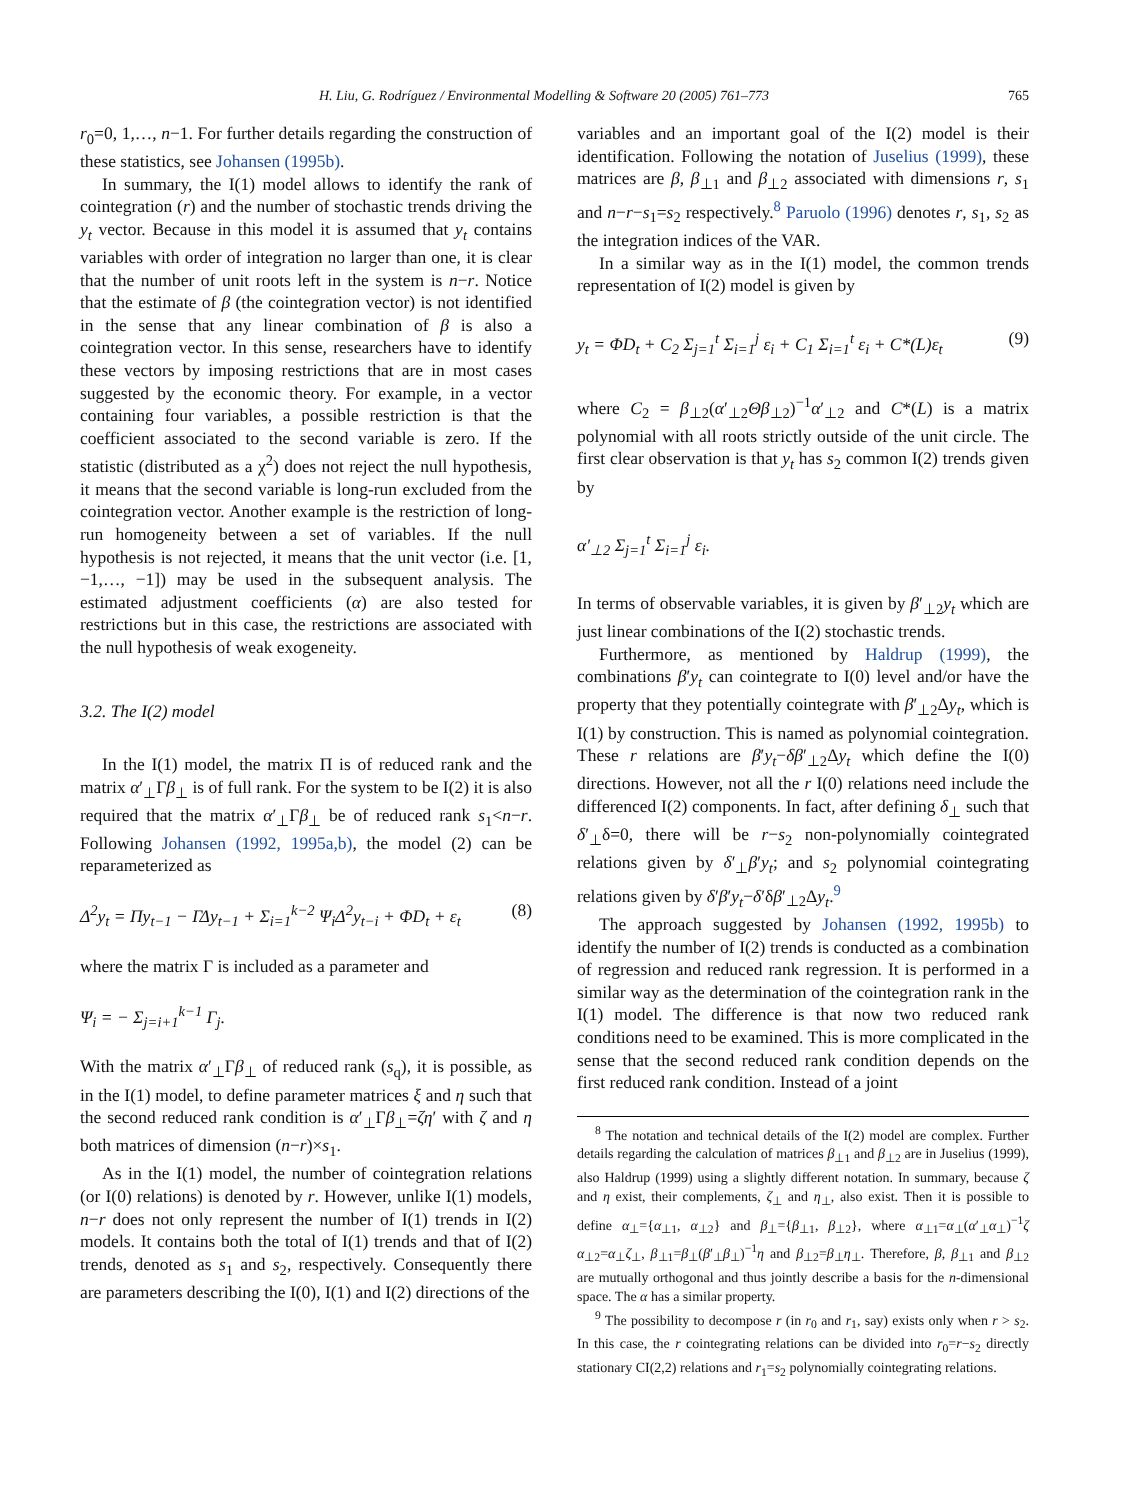H. Liu, G. Rodríguez / Environmental Modelling & Software 20 (2005) 761–773 765
r<sub>0</sub>=0, 1,…, n−1. For further details regarding the construction of these statistics, see Johansen (1995b).
In summary, the I(1) model allows to identify the rank of cointegration (r) and the number of stochastic trends driving the y<sub>t</sub> vector. Because in this model it is assumed that y<sub>t</sub> contains variables with order of integration no larger than one, it is clear that the number of unit roots left in the system is n−r. Notice that the estimate of β (the cointegration vector) is not identified in the sense that any linear combination of β is also a cointegration vector. In this sense, researchers have to identify these vectors by imposing restrictions that are in most cases suggested by the economic theory. For example, in a vector containing four variables, a possible restriction is that the coefficient associated to the second variable is zero. If the statistic (distributed as a χ<sup>2</sup>) does not reject the null hypothesis, it means that the second variable is long-run excluded from the cointegration vector. Another example is the restriction of long-run homogeneity between a set of variables. If the null hypothesis is not rejected, it means that the unit vector (i.e. [1, −1,…, −1]) may be used in the subsequent analysis. The estimated adjustment coefficients (α) are also tested for restrictions but in this case, the restrictions are associated with the null hypothesis of weak exogeneity.
3.2. The I(2) model
In the I(1) model, the matrix Π is of reduced rank and the matrix α′<sub>⊥</sub>Γβ<sub>⊥</sub> is of full rank. For the system to be I(2) it is also required that the matrix α′<sub>⊥</sub>Γβ<sub>⊥</sub> be of reduced rank s<sub>1</sub><n−r. Following Johansen (1992, 1995a,b), the model (2) can be reparameterized as
Δ<sup>2</sup>y<sub>t</sub> = Πy<sub>t−1</sub> − ΓΔy<sub>t−1</sub> + Σ<sub>i=1</sub><sup>k−2</sup> Ψ<sub>i</sub>Δ<sup>2</sup>y<sub>t−i</sub> + ΦD<sub>t</sub> + ε<sub>t</sub> (8)
where the matrix Γ is included as a parameter and
Ψ<sub>i</sub> = − Σ<sub>j=i+1</sub><sup>k−1</sup> Γ<sub>j</sub>.
With the matrix α′<sub>⊥</sub>Γβ<sub>⊥</sub> of reduced rank (s<sub>q</sub>), it is possible, as in the I(1) model, to define parameter matrices ξ and η such that the second reduced rank condition is α′<sub>⊥</sub>Γβ<sub>⊥</sub>=ζη′ with ζ and η both matrices of dimension (n−r)×s<sub>1</sub>.
As in the I(1) model, the number of cointegration relations (or I(0) relations) is denoted by r. However, unlike I(1) models, n−r does not only represent the number of I(1) trends in I(2) models. It contains both the total of I(1) trends and that of I(2) trends, denoted as s<sub>1</sub> and s<sub>2</sub>, respectively. Consequently there are parameters describing the I(0), I(1) and I(2) directions of the
variables and an important goal of the I(2) model is their identification. Following the notation of Juselius (1999), these matrices are β, β<sub>⊥1</sub> and β<sub>⊥2</sub> associated with dimensions r, s<sub>1</sub> and n−r−s<sub>1</sub>=s<sub>2</sub> respectively.<sup>8</sup> Paruolo (1996) denotes r, s<sub>1</sub>, s<sub>2</sub> as the integration indices of the VAR.
In a similar way as in the I(1) model, the common trends representation of I(2) model is given by
y<sub>t</sub> = ΦD<sub>t</sub> + C<sub>2</sub> Σ<sub>j=1</sub><sup>t</sup> Σ<sub>i=1</sub><sup>j</sup> ε<sub>i</sub> + C<sub>1</sub> Σ<sub>i=1</sub><sup>t</sup> ε<sub>i</sub> + C*(L)ε<sub>t</sub> (9)
where C<sub>2</sub> = β<sub>⊥2</sub>(α′<sub>⊥2</sub>Θβ<sub>⊥2</sub>)<sup>−1</sup>α′<sub>⊥2</sub> and C*(L) is a matrix polynomial with all roots strictly outside of the unit circle. The first clear observation is that y<sub>t</sub> has s<sub>2</sub> common I(2) trends given by
α′<sub>⊥2</sub> Σ<sub>j=1</sub><sup>t</sup> Σ<sub>i=1</sub><sup>j</sup> ε<sub>i</sub>.
In terms of observable variables, it is given by β′<sub>⊥2</sub>y<sub>t</sub> which are just linear combinations of the I(2) stochastic trends.
Furthermore, as mentioned by Haldrup (1999), the combinations β′y<sub>t</sub> can cointegrate to I(0) level and/or have the property that they potentially cointegrate with β′<sub>⊥2</sub>Δy<sub>t</sub>, which is I(1) by construction. This is named as polynomial cointegration. These r relations are β′y<sub>t</sub>−δβ′<sub>⊥2</sub>Δy<sub>t</sub> which define the I(0) directions. However, not all the r I(0) relations need include the differenced I(2) components. In fact, after defining δ<sub>⊥</sub> such that δ′<sub>⊥</sub>δ=0, there will be r−s<sub>2</sub> non-polynomially cointegrated relations given by δ′<sub>⊥</sub>β′y<sub>t</sub>; and s<sub>2</sub> polynomial cointegrating relations given by δ′β′y<sub>t</sub>−δ′δβ′<sub>⊥2</sub>Δy<sub>t</sub>.<sup>9</sup>
The approach suggested by Johansen (1992, 1995b) to identify the number of I(2) trends is conducted as a combination of regression and reduced rank regression. It is performed in a similar way as the determination of the cointegration rank in the I(1) model. The difference is that now two reduced rank conditions need to be examined. This is more complicated in the sense that the second reduced rank condition depends on the first reduced rank condition. Instead of a joint
<sup>8</sup> The notation and technical details of the I(2) model are complex. Further details regarding the calculation of matrices β<sub>⊥1</sub> and β<sub>⊥2</sub> are in Juselius (1999), also Haldrup (1999) using a slightly different notation. In summary, because ζ and η exist, their complements, ζ<sub>⊥</sub> and η<sub>⊥</sub>, also exist. Then it is possible to define α<sub>⊥</sub>={α<sub>⊥1</sub>, α<sub>⊥2</sub>} and β<sub>⊥</sub>={β<sub>⊥1</sub>, β<sub>⊥2</sub>}, where α<sub>⊥1</sub>=α<sub>⊥</sub>(α′<sub>⊥</sub>α<sub>⊥</sub>)<sup>−1</sup>ζ α<sub>⊥2</sub>=α<sub>⊥</sub>ζ<sub>⊥</sub>, β<sub>⊥1</sub>=β<sub>⊥</sub>(β′<sub>⊥</sub>β<sub>⊥</sub>)<sup>−1</sup>η and β<sub>⊥2</sub>=β<sub>⊥</sub>η<sub>⊥</sub>. Therefore, β, β<sub>⊥1</sub> and β<sub>⊥2</sub> are mutually orthogonal and thus jointly describe a basis for the n-dimensional space. The α has a similar property.
<sup>9</sup> The possibility to decompose r (in r<sub>0</sub> and r<sub>1</sub>, say) exists only when r > s<sub>2</sub>. In this case, the r cointegrating relations can be divided into r<sub>0</sub>=r−s<sub>2</sub> directly stationary CI(2,2) relations and r<sub>1</sub>=s<sub>2</sub> polynomially cointegrating relations.